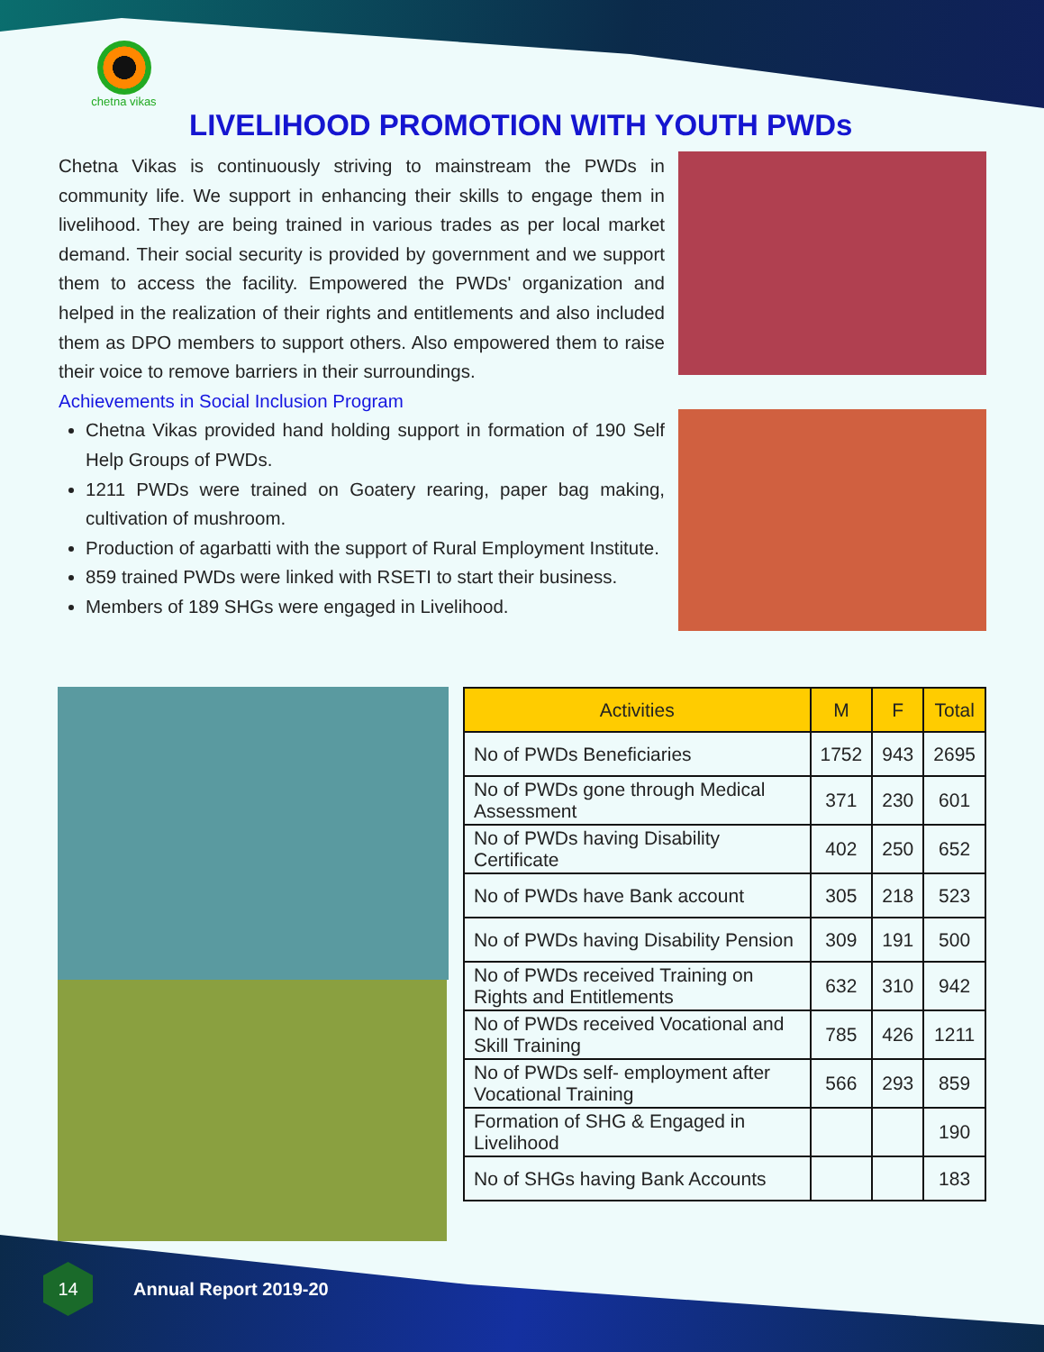chetna vikas
LIVELIHOOD PROMOTION WITH YOUTH PWDs
Chetna Vikas is continuously striving to mainstream the PWDs in community life. We support in enhancing their skills to engage them in livelihood. They are being trained in various trades as per local market demand. Their social security is provided by government and we support them to access the facility. Empowered the PWDs' organization and helped in the realization of their rights and entitlements and also included them as DPO members to support others. Also empowered them to raise their voice to remove barriers in their surroundings.
Achievements in Social Inclusion Program
Chetna Vikas provided hand holding support in formation of 190 Self Help Groups of PWDs.
1211 PWDs were trained on Goatery rearing, paper bag making, cultivation of mushroom.
Production of agarbatti with the support of Rural Employment Institute.
859 trained PWDs were linked with RSETI to start their business.
Members of 189 SHGs were engaged in Livelihood.
| Activities | M | F | Total |
| --- | --- | --- | --- |
| No of PWDs Beneficiaries | 1752 | 943 | 2695 |
| No of PWDs gone through Medical Assessment | 371 | 230 | 601 |
| No of PWDs having Disability Certificate | 402 | 250 | 652 |
| No of PWDs have Bank account | 305 | 218 | 523 |
| No of PWDs having Disability Pension | 309 | 191 | 500 |
| No of PWDs received Training on Rights and Entitlements | 632 | 310 | 942 |
| No of PWDs received Vocational and Skill Training | 785 | 426 | 1211 |
| No of PWDs self- employment after Vocational Training | 566 | 293 | 859 |
| Formation of SHG & Engaged in Livelihood | | | 190 |
| No of SHGs having Bank Accounts | | | 183 |
14
Annual Report 2019-20